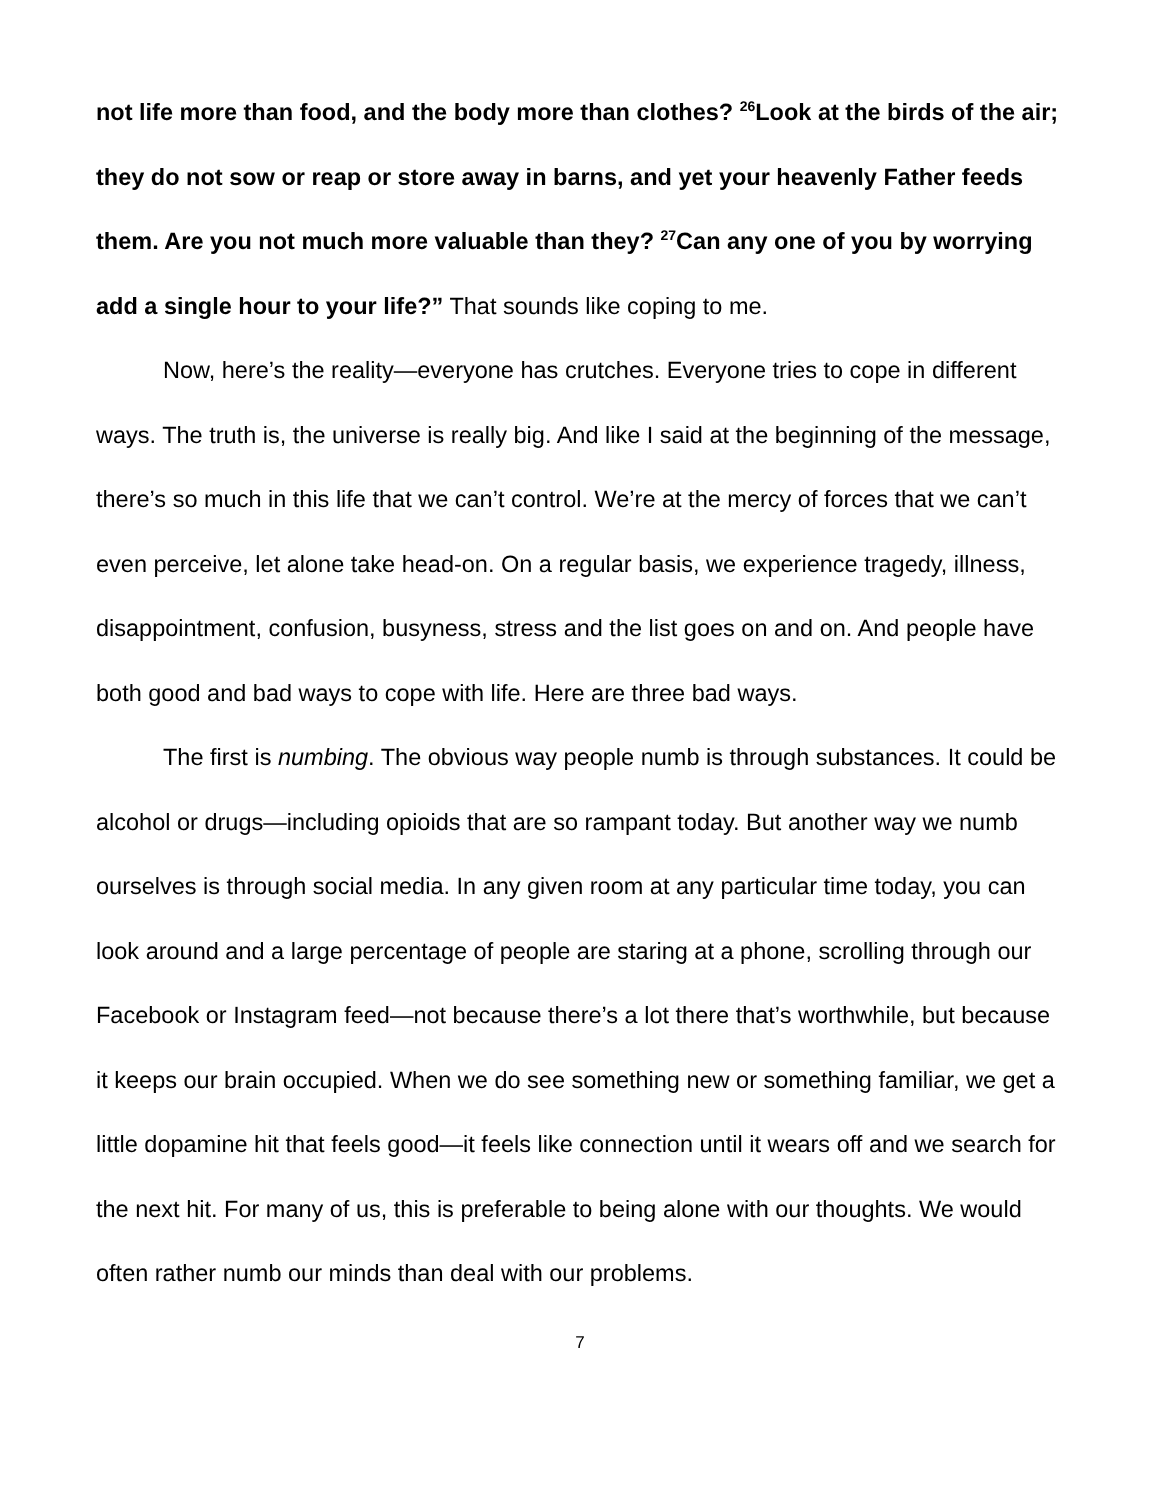not life more than food, and the body more than clothes? <sup>26</sup>Look at the birds of the air; they do not sow or reap or store away in barns, and yet your heavenly Father feeds them. Are you not much more valuable than they? <sup>27</sup>Can any one of you by worrying add a single hour to your life?” That sounds like coping to me.
Now, here’s the reality—everyone has crutches. Everyone tries to cope in different ways. The truth is, the universe is really big. And like I said at the beginning of the message, there’s so much in this life that we can’t control. We’re at the mercy of forces that we can’t even perceive, let alone take head-on. On a regular basis, we experience tragedy, illness, disappointment, confusion, busyness, stress and the list goes on and on. And people have both good and bad ways to cope with life. Here are three bad ways.
The first is numbing. The obvious way people numb is through substances. It could be alcohol or drugs—including opioids that are so rampant today. But another way we numb ourselves is through social media. In any given room at any particular time today, you can look around and a large percentage of people are staring at a phone, scrolling through our Facebook or Instagram feed—not because there’s a lot there that’s worthwhile, but because it keeps our brain occupied. When we do see something new or something familiar, we get a little dopamine hit that feels good—it feels like connection until it wears off and we search for the next hit. For many of us, this is preferable to being alone with our thoughts. We would often rather numb our minds than deal with our problems.
7